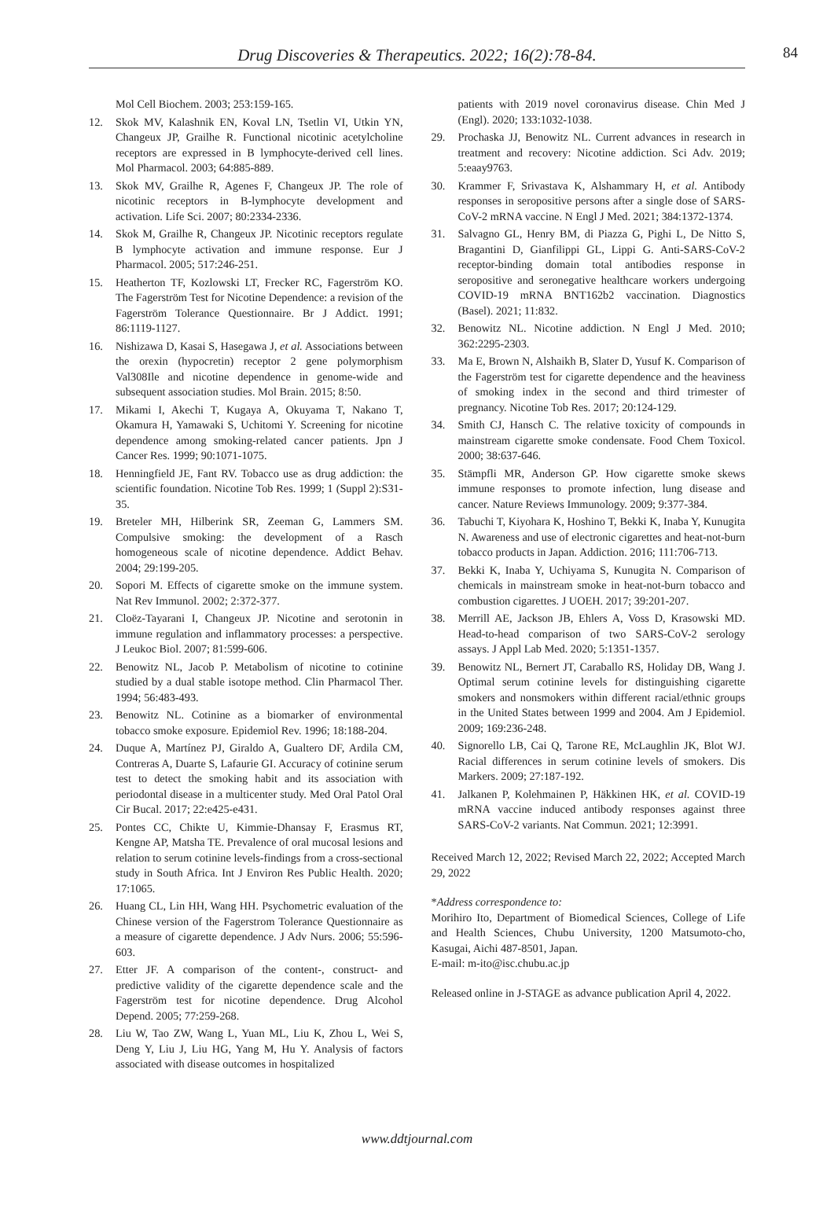Drug Discoveries & Therapeutics. 2022; 16(2):78-84.
84
Mol Cell Biochem. 2003; 253:159-165.
12. Skok MV, Kalashnik EN, Koval LN, Tsetlin VI, Utkin YN, Changeux JP, Grailhe R. Functional nicotinic acetylcholine receptors are expressed in B lymphocyte-derived cell lines. Mol Pharmacol. 2003; 64:885-889.
13. Skok MV, Grailhe R, Agenes F, Changeux JP. The role of nicotinic receptors in B-lymphocyte development and activation. Life Sci. 2007; 80:2334-2336.
14. Skok M, Grailhe R, Changeux JP. Nicotinic receptors regulate B lymphocyte activation and immune response. Eur J Pharmacol. 2005; 517:246-251.
15. Heatherton TF, Kozlowski LT, Frecker RC, Fagerström KO. The Fagerström Test for Nicotine Dependence: a revision of the Fagerström Tolerance Questionnaire. Br J Addict. 1991; 86:1119-1127.
16. Nishizawa D, Kasai S, Hasegawa J, et al. Associations between the orexin (hypocretin) receptor 2 gene polymorphism Val308Ile and nicotine dependence in genome-wide and subsequent association studies. Mol Brain. 2015; 8:50.
17. Mikami I, Akechi T, Kugaya A, Okuyama T, Nakano T, Okamura H, Yamawaki S, Uchitomi Y. Screening for nicotine dependence among smoking-related cancer patients. Jpn J Cancer Res. 1999; 90:1071-1075.
18. Henningfield JE, Fant RV. Tobacco use as drug addiction: the scientific foundation. Nicotine Tob Res. 1999; 1 (Suppl 2):S31-35.
19. Breteler MH, Hilberink SR, Zeeman G, Lammers SM. Compulsive smoking: the development of a Rasch homogeneous scale of nicotine dependence. Addict Behav. 2004; 29:199-205.
20. Sopori M. Effects of cigarette smoke on the immune system. Nat Rev Immunol. 2002; 2:372-377.
21. Cloëz-Tayarani I, Changeux JP. Nicotine and serotonin in immune regulation and inflammatory processes: a perspective. J Leukoc Biol. 2007; 81:599-606.
22. Benowitz NL, Jacob P. Metabolism of nicotine to cotinine studied by a dual stable isotope method. Clin Pharmacol Ther. 1994; 56:483-493.
23. Benowitz NL. Cotinine as a biomarker of environmental tobacco smoke exposure. Epidemiol Rev. 1996; 18:188-204.
24. Duque A, Martínez PJ, Giraldo A, Gualtero DF, Ardila CM, Contreras A, Duarte S, Lafaurie GI. Accuracy of cotinine serum test to detect the smoking habit and its association with periodontal disease in a multicenter study. Med Oral Patol Oral Cir Bucal. 2017; 22:e425-e431.
25. Pontes CC, Chikte U, Kimmie-Dhansay F, Erasmus RT, Kengne AP, Matsha TE. Prevalence of oral mucosal lesions and relation to serum cotinine levels-findings from a cross-sectional study in South Africa. Int J Environ Res Public Health. 2020; 17:1065.
26. Huang CL, Lin HH, Wang HH. Psychometric evaluation of the Chinese version of the Fagerstrom Tolerance Questionnaire as a measure of cigarette dependence. J Adv Nurs. 2006; 55:596-603.
27. Etter JF. A comparison of the content-, construct- and predictive validity of the cigarette dependence scale and the Fagerström test for nicotine dependence. Drug Alcohol Depend. 2005; 77:259-268.
28. Liu W, Tao ZW, Wang L, Yuan ML, Liu K, Zhou L, Wei S, Deng Y, Liu J, Liu HG, Yang M, Hu Y. Analysis of factors associated with disease outcomes in hospitalized
patients with 2019 novel coronavirus disease. Chin Med J (Engl). 2020; 133:1032-1038.
29. Prochaska JJ, Benowitz NL. Current advances in research in treatment and recovery: Nicotine addiction. Sci Adv. 2019; 5:eaay9763.
30. Krammer F, Srivastava K, Alshammary H, et al. Antibody responses in seropositive persons after a single dose of SARS-CoV-2 mRNA vaccine. N Engl J Med. 2021; 384:1372-1374.
31. Salvagno GL, Henry BM, di Piazza G, Pighi L, De Nitto S, Bragantini D, Gianfilippi GL, Lippi G. Anti-SARS-CoV-2 receptor-binding domain total antibodies response in seropositive and seronegative healthcare workers undergoing COVID-19 mRNA BNT162b2 vaccination. Diagnostics (Basel). 2021; 11:832.
32. Benowitz NL. Nicotine addiction. N Engl J Med. 2010; 362:2295-2303.
33. Ma E, Brown N, Alshaikh B, Slater D, Yusuf K. Comparison of the Fagerström test for cigarette dependence and the heaviness of smoking index in the second and third trimester of pregnancy. Nicotine Tob Res. 2017; 20:124-129.
34. Smith CJ, Hansch C. The relative toxicity of compounds in mainstream cigarette smoke condensate. Food Chem Toxicol. 2000; 38:637-646.
35. Stämpfli MR, Anderson GP. How cigarette smoke skews immune responses to promote infection, lung disease and cancer. Nature Reviews Immunology. 2009; 9:377-384.
36. Tabuchi T, Kiyohara K, Hoshino T, Bekki K, Inaba Y, Kunugita N. Awareness and use of electronic cigarettes and heat-not-burn tobacco products in Japan. Addiction. 2016; 111:706-713.
37. Bekki K, Inaba Y, Uchiyama S, Kunugita N. Comparison of chemicals in mainstream smoke in heat-not-burn tobacco and combustion cigarettes. J UOEH. 2017; 39:201-207.
38. Merrill AE, Jackson JB, Ehlers A, Voss D, Krasowski MD. Head-to-head comparison of two SARS-CoV-2 serology assays. J Appl Lab Med. 2020; 5:1351-1357.
39. Benowitz NL, Bernert JT, Caraballo RS, Holiday DB, Wang J. Optimal serum cotinine levels for distinguishing cigarette smokers and nonsmokers within different racial/ethnic groups in the United States between 1999 and 2004. Am J Epidemiol. 2009; 169:236-248.
40. Signorello LB, Cai Q, Tarone RE, McLaughlin JK, Blot WJ. Racial differences in serum cotinine levels of smokers. Dis Markers. 2009; 27:187-192.
41. Jalkanen P, Kolehmainen P, Häkkinen HK, et al. COVID-19 mRNA vaccine induced antibody responses against three SARS-CoV-2 variants. Nat Commun. 2021; 12:3991.
Received March 12, 2022; Revised March 22, 2022; Accepted March 29, 2022
*Address correspondence to:
Morihiro Ito, Department of Biomedical Sciences, College of Life and Health Sciences, Chubu University, 1200 Matsumoto-cho, Kasugai, Aichi 487-8501, Japan.
E-mail: m-ito@isc.chubu.ac.jp
Released online in J-STAGE as advance publication April 4, 2022.
www.ddtjournal.com